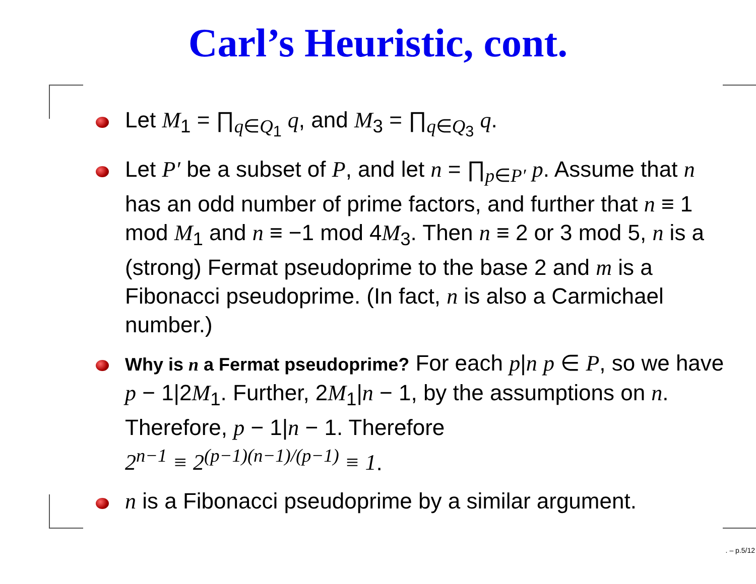Carl’s Heuristic, cont.
Let M<sub>1</sub> = ∏<sub>q∈Q<sub>1</sub></sub> q, and M<sub>3</sub> = ∏<sub>q∈Q<sub>3</sub></sub> q.
Let P′ be a subset of P, and let n = ∏<sub>p∈P′</sub> p. Assume that n has an odd number of prime factors, and further that n ≡ 1 mod M<sub>1</sub> and n ≡ −1 mod 4M<sub>3</sub>. Then n ≡ 2 or 3 mod 5, n is a (strong) Fermat pseudoprime to the base 2 and m is a Fibonacci pseudoprime. (In fact, n is also a Carmichael number.)
Why is n a Fermat pseudoprime? For each p|n p ∈ P, so we have p − 1|2M<sub>1</sub>. Further, 2M<sub>1</sub>|n − 1, by the assumptions on n. Therefore, p − 1|n − 1. Therefore
2<sup>n−1</sup> ≡ 2<sup>(p−1)(n−1)/(p−1)</sup> ≡ 1.
n is a Fibonacci pseudoprime by a similar argument.
. – p.5/12